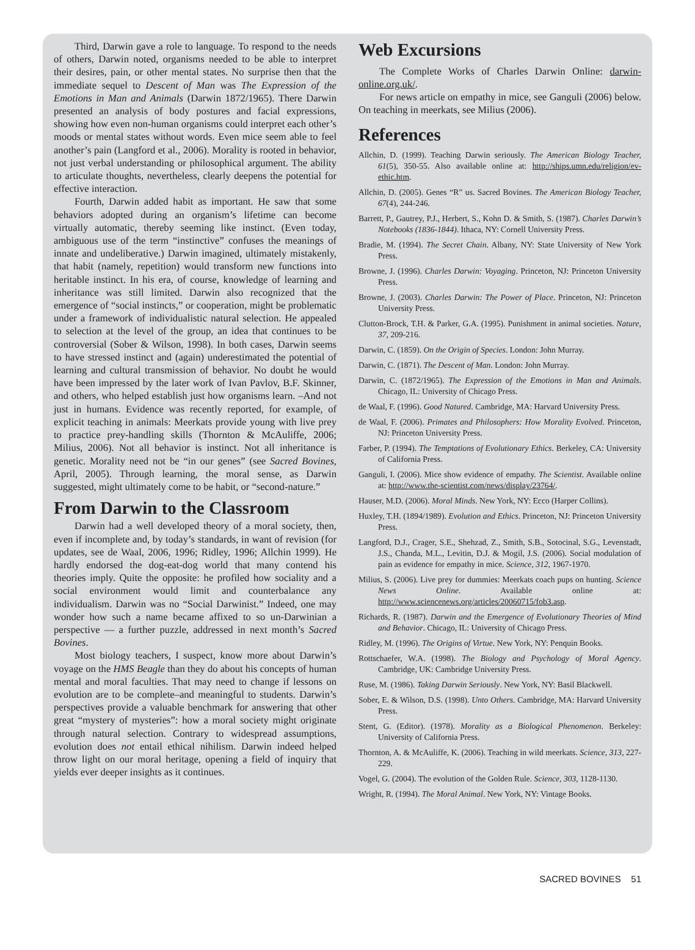Third, Darwin gave a role to language. To respond to the needs of others, Darwin noted, organisms needed to be able to interpret their desires, pain, or other mental states. No surprise then that the immediate sequel to Descent of Man was The Expression of the Emotions in Man and Animals (Darwin 1872/1965). There Darwin presented an analysis of body postures and facial expressions, showing how even non-human organisms could interpret each other’s moods or mental states without words. Even mice seem able to feel another’s pain (Langford et al., 2006). Morality is rooted in behavior, not just verbal understanding or philosophical argument. The ability to articulate thoughts, nevertheless, clearly deepens the potential for effective interaction.
Fourth, Darwin added habit as important. He saw that some behaviors adopted during an organism’s lifetime can become virtually automatic, thereby seeming like instinct. (Even today, ambiguous use of the term “instinctive” confuses the meanings of innate and undeliberative.) Darwin imagined, ultimately mistakenly, that habit (namely, repetition) would transform new functions into heritable instinct. In his era, of course, knowledge of learning and inheritance was still limited. Darwin also recognized that the emergence of “social instincts,” or cooperation, might be problematic under a framework of individualistic natural selection. He appealed to selection at the level of the group, an idea that continues to be controversial (Sober & Wilson, 1998). In both cases, Darwin seems to have stressed instinct and (again) underestimated the potential of learning and cultural transmission of behavior. No doubt he would have been impressed by the later work of Ivan Pavlov, B.F. Skinner, and others, who helped establish just how organisms learn. –And not just in humans. Evidence was recently reported, for example, of explicit teaching in animals: Meerkats provide young with live prey to practice prey-handling skills (Thornton & McAuliffe, 2006; Milius, 2006). Not all behavior is instinct. Not all inheritance is genetic. Morality need not be “in our genes” (see Sacred Bovines, April, 2005). Through learning, the moral sense, as Darwin suggested, might ultimately come to be habit, or “second-nature.”
From Darwin to the Classroom
Darwin had a well developed theory of a moral society, then, even if incomplete and, by today’s standards, in want of revision (for updates, see de Waal, 2006, 1996; Ridley, 1996; Allchin 1999). He hardly endorsed the dog-eat-dog world that many contend his theories imply. Quite the opposite: he profiled how sociality and a social environment would limit and counterbalance any individualism. Darwin was no “Social Darwinist.” Indeed, one may wonder how such a name became affixed to so un-Darwinian a perspective — a further puzzle, addressed in next month’s Sacred Bovines.
Most biology teachers, I suspect, know more about Darwin’s voyage on the HMS Beagle than they do about his concepts of human mental and moral faculties. That may need to change if lessons on evolution are to be complete–and meaningful to students. Darwin’s perspectives provide a valuable benchmark for answering that other great “mystery of mysteries”: how a moral society might originate through natural selection. Contrary to widespread assumptions, evolution does not entail ethical nihilism. Darwin indeed helped throw light on our moral heritage, opening a field of inquiry that yields ever deeper insights as it continues.
Web Excursions
The Complete Works of Charles Darwin Online: darwin-online.org.uk/.
For news article on empathy in mice, see Ganguli (2006) below. On teaching in meerkats, see Milius (2006).
References
Allchin, D. (1999). Teaching Darwin seriously. The American Biology Teacher, 61(5), 350-55. Also available online at: http://ships.umn.edu/religion/ev-ethic.htm.
Allchin, D. (2005). Genes “R” us. Sacred Bovines. The American Biology Teacher, 67(4), 244-246.
Barrett, P., Gautrey, P.J., Herbert, S., Kohn D. & Smith, S. (1987). Charles Darwin’s Notebooks (1836-1844). Ithaca, NY: Cornell University Press.
Bradie, M. (1994). The Secret Chain. Albany, NY: State University of New York Press.
Browne, J. (1996). Charles Darwin: Voyaging. Princeton, NJ: Princeton University Press.
Browne, J. (2003). Charles Darwin: The Power of Place. Princeton, NJ: Princeton University Press.
Clutton-Brock, T.H. & Parker, G.A. (1995). Punishment in animal societies. Nature, 37, 209-216.
Darwin, C. (1859). On the Origin of Species. London: John Murray.
Darwin, C. (1871). The Descent of Man. London: John Murray.
Darwin, C. (1872/1965). The Expression of the Emotions in Man and Animals. Chicago, IL: University of Chicago Press.
de Waal, F. (1996). Good Natured. Cambridge, MA: Harvard University Press.
de Waal, F. (2006). Primates and Philosophers: How Morality Evolved. Princeton, NJ: Princeton University Press.
Farber, P. (1994). The Temptations of Evolutionary Ethics. Berkeley, CA: University of California Press.
Ganguli, I. (2006). Mice show evidence of empathy. The Scientist. Available online at: http://www.the-scientist.com/news/display/23764/.
Hauser, M.D. (2006). Moral Minds. New York, NY: Ecco (Harper Collins).
Huxley, T.H. (1894/1989). Evolution and Ethics. Princeton, NJ: Princeton University Press.
Langford, D.J., Crager, S.E., Shehzad, Z., Smith, S.B., Sotocinal, S.G., Levenstadt, J.S., Chanda, M.L., Levitin, D.J. & Mogil, J.S. (2006). Social modulation of pain as evidence for empathy in mice. Science, 312, 1967-1970.
Milius, S. (2006). Live prey for dummies: Meerkats coach pups on hunting. Science News Online. Available online at: http://www.sciencenews.org/articles/20060715/fob3.asp.
Richards, R. (1987). Darwin and the Emergence of Evolutionary Theories of Mind and Behavior. Chicago, IL: University of Chicago Press.
Ridley, M. (1996). The Origins of Virtue. New York, NY: Penquin Books.
Rottschaefer, W.A. (1998). The Biology and Psychology of Moral Agency. Cambridge, UK: Cambridge University Press.
Ruse, M. (1986). Taking Darwin Seriously. New York, NY: Basil Blackwell.
Sober, E. & Wilson, D.S. (1998). Unto Others. Cambridge, MA: Harvard University Press.
Stent, G. (Editor). (1978). Morality as a Biological Phenomenon. Berkeley: University of California Press.
Thornton, A. & McAuliffe, K. (2006). Teaching in wild meerkats. Science, 313, 227-229.
Vogel, G. (2004). The evolution of the Golden Rule. Science, 303, 1128-1130.
Wright, R. (1994). The Moral Animal. New York, NY: Vintage Books.
SACRED BOVINES 51